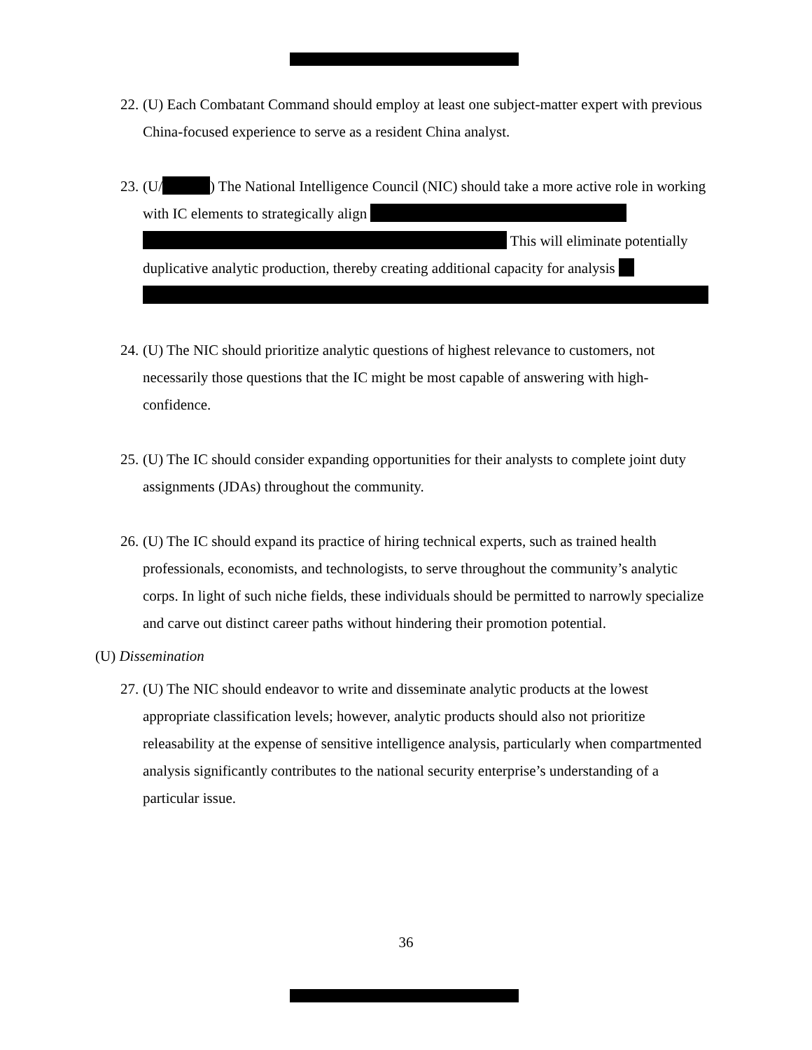22.
(U) Each Combatant Command should employ at least one subject-matter expert with previous China-focused experience to serve as a resident China analyst.
23.
(U/ ) The National Intelligence Council (NIC) should take a more active role in working with IC elements to strategically align
This will eliminate potentially duplicative analytic production, thereby creating additional capacity for analysis
24.
(U) The NIC should prioritize analytic questions of highest relevance to customers, not necessarily those questions that the IC might be most capable of answering with high-confidence.
25.
(U) The IC should consider expanding opportunities for their analysts to complete joint duty assignments (JDAs) throughout the community.
26.
(U) The IC should expand its practice of hiring technical experts, such as trained health professionals, economists, and technologists, to serve throughout the community’s analytic corps. In light of such niche fields, these individuals should be permitted to narrowly specialize and carve out distinct career paths without hindering their promotion potential.
(U) Dissemination
27.
(U) The NIC should endeavor to write and disseminate analytic products at the lowest appropriate classification levels; however, analytic products should also not prioritize releasability at the expense of sensitive intelligence analysis, particularly when compartmented analysis significantly contributes to the national security enterprise’s understanding of a particular issue.
36